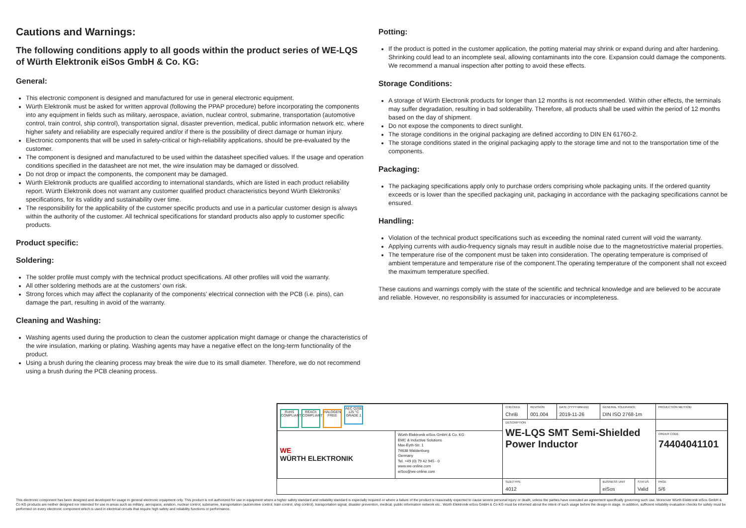Cautions and Warnings:
The following conditions apply to all goods within the product series of WE-LQS of Würth Elektronik eiSos GmbH & Co. KG:
General:
This electronic component is designed and manufactured for use in general electronic equipment.
Würth Elektronik must be asked for written approval (following the PPAP procedure) before incorporating the components into any equipment in fields such as military, aerospace, aviation, nuclear control, submarine, transportation (automotive control, train control, ship control), transportation signal, disaster prevention, medical, public information network etc. where higher safety and reliability are especially required and/or if there is the possibility of direct damage or human injury.
Electronic components that will be used in safety-critical or high-reliability applications, should be pre-evaluated by the customer.
The component is designed and manufactured to be used within the datasheet specified values. If the usage and operation conditions specified in the datasheet are not met, the wire insulation may be damaged or dissolved.
Do not drop or impact the components, the component may be damaged.
Würth Elektronik products are qualified according to international standards, which are listed in each product reliability report. Würth Elektronik does not warrant any customer qualified product characteristics beyond Würth Elektroniks’ specifications, for its validity and sustainability over time.
The responsibility for the applicability of the customer specific products and use in a particular customer design is always within the authority of the customer. All technical specifications for standard products also apply to customer specific products.
Product specific:
Soldering:
The solder profile must comply with the technical product specifications. All other profiles will void the warranty.
All other soldering methods are at the customers’ own risk.
Strong forces which may affect the coplanarity of the components’ electrical connection with the PCB (i.e. pins), can damage the part, resulting in avoid of the warranty.
Cleaning and Washing:
Washing agents used during the production to clean the customer application might damage or change the characteristics of the wire insulation, marking or plating. Washing agents may have a negative effect on the long-term functionality of the product.
Using a brush during the cleaning process may break the wire due to its small diameter. Therefore, we do not recommend using a brush during the PCB cleaning process.
Potting:
If the product is potted in the customer application, the potting material may shrink or expand during and after hardening. Shrinking could lead to an incomplete seal, allowing contaminants into the core. Expansion could damage the components. We recommend a manual inspection after potting to avoid these effects.
Storage Conditions:
A storage of Würth Electronik products for longer than 12 months is not recommended. Within other effects, the terminals may suffer degradation, resulting in bad solderability. Therefore, all products shall be used within the period of 12 months based on the day of shipment.
Do not expose the components to direct sunlight.
The storage conditions in the original packaging are defined according to DIN EN 61760-2.
The storage conditions stated in the original packaging apply to the storage time and not to the transportation time of the components.
Packaging:
The packaging specifications apply only to purchase orders comprising whole packaging units. If the ordered quantity exceeds or is lower than the specified packaging unit, packaging in accordance with the packaging specifications cannot be ensured.
Handling:
Violation of the technical product specifications such as exceeding the nominal rated current will void the warranty.
Applying currents with audio-frequency signals may result in audible noise due to the magnetostrictive material properties.
The temperature rise of the component must be taken into consideration. The operating temperature is comprised of ambient temperature and temperature rise of the component.The operating temperature of the component shall not exceed the maximum temperature specified.
These cautions and warnings comply with the state of the scientific and technical knowledge and are believed to be accurate and reliable. However, no responsibility is assumed for inaccuracies or incompleteness.
| RoHS COMPLIANT REACh COMPLIANT HALOGEN FREE AEC Q200 125 °C GRADE 1 | | CHECKED ChriB | REVISION 001.004 | DATE (YYYY-MM-DD) 2019-11-26 | GENERAL TOLERANCE DIN ISO 2768-1m | | PROJECTION METHOD |
| | | DESCRIPTION WE-LQS SMT Semi-Shielded Power Inductor | | | | | |
| WE WÜRTH ELEKTRONIK | Würth Elektronik eiSos GmbH & Co. KG EMC & Inductive Solutions Max-Eyth-Str. 1 74638 Waldenburg Germany Tel. +49 (0) 79 42 945 - 0 www.we-online.com eiSos@we-online.com | | | | | | ORDER CODE 74404041101 |
| | | SIZE/TYPE 4012 | | | BUSINESS UNIT eiSos | STATUS Valid | PAGE 5/6 |
This electronic component has been designed and developed for usage in general electronic equipment only. This product is not authorized for use in equipment where a higher safety standard and reliability standard is especially required or where a failure of the product is reasonably expected to cause severe personal injury or death, unless the parties have executed an agreement specifically governing such use. Moreover Würth Elektronik eiSos GmbH & Co KG products are neither designed nor intended for use in areas such as military, aerospace, aviation, nuclear control, submarine, transportation (automotive control, train control, ship control), transportation signal, disaster prevention, medical, public information network etc.. Würth Elektronik eiSos GmbH & Co KG must be informed about the intent of such usage before the design-in stage. In addition, sufficient reliability evaluation checks for safety must be performed on every electronic component which is used in electrical circuits that require high safety and reliability functions or performance.